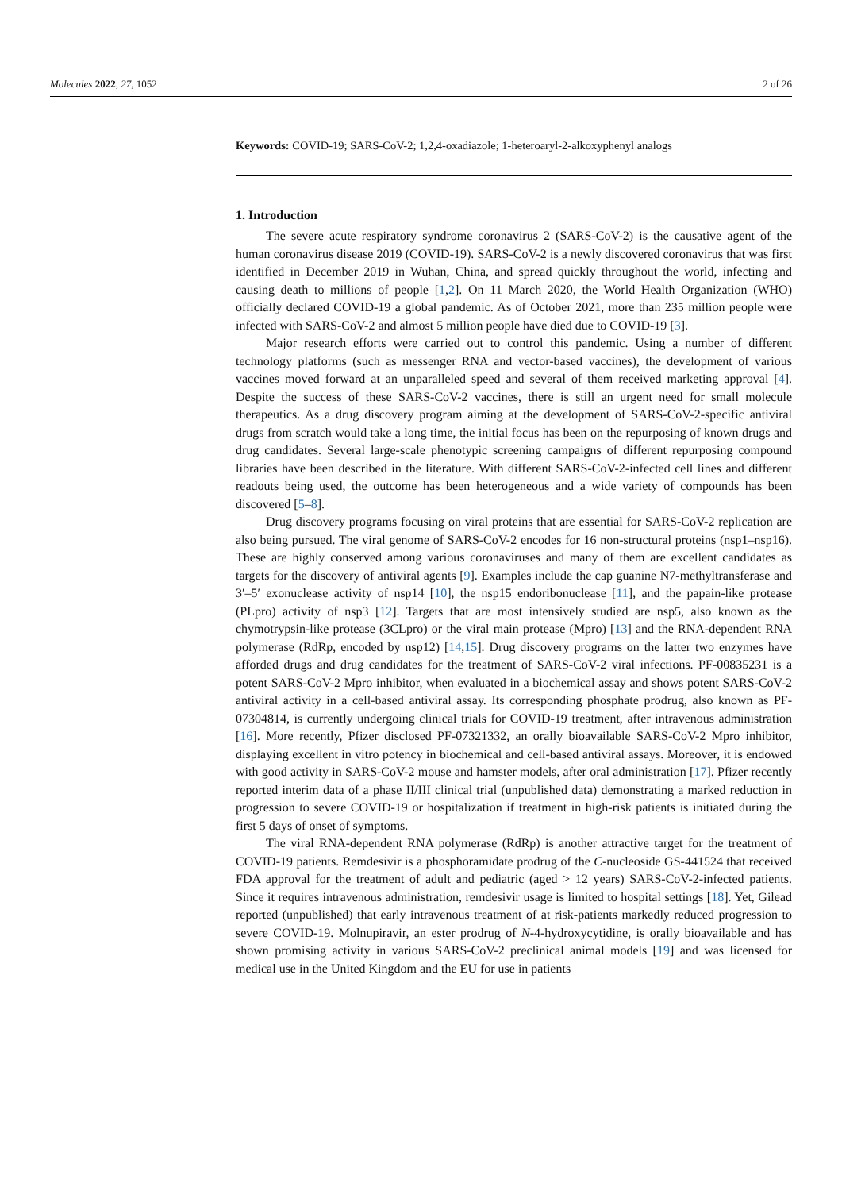Molecules 2022, 27, 1052 2 of 26
Keywords: COVID-19; SARS-CoV-2; 1,2,4-oxadiazole; 1-heteroaryl-2-alkoxyphenyl analogs
1. Introduction
The severe acute respiratory syndrome coronavirus 2 (SARS-CoV-2) is the causative agent of the human coronavirus disease 2019 (COVID-19). SARS-CoV-2 is a newly discovered coronavirus that was first identified in December 2019 in Wuhan, China, and spread quickly throughout the world, infecting and causing death to millions of people [1,2]. On 11 March 2020, the World Health Organization (WHO) officially declared COVID-19 a global pandemic. As of October 2021, more than 235 million people were infected with SARS-CoV-2 and almost 5 million people have died due to COVID-19 [3].
Major research efforts were carried out to control this pandemic. Using a number of different technology platforms (such as messenger RNA and vector-based vaccines), the development of various vaccines moved forward at an unparalleled speed and several of them received marketing approval [4]. Despite the success of these SARS-CoV-2 vaccines, there is still an urgent need for small molecule therapeutics. As a drug discovery program aiming at the development of SARS-CoV-2-specific antiviral drugs from scratch would take a long time, the initial focus has been on the repurposing of known drugs and drug candidates. Several large-scale phenotypic screening campaigns of different repurposing compound libraries have been described in the literature. With different SARS-CoV-2-infected cell lines and different readouts being used, the outcome has been heterogeneous and a wide variety of compounds has been discovered [5–8].
Drug discovery programs focusing on viral proteins that are essential for SARS-CoV-2 replication are also being pursued. The viral genome of SARS-CoV-2 encodes for 16 non-structural proteins (nsp1–nsp16). These are highly conserved among various coronaviruses and many of them are excellent candidates as targets for the discovery of antiviral agents [9]. Examples include the cap guanine N7-methyltransferase and 3′–5′ exonuclease activity of nsp14 [10], the nsp15 endoribonuclease [11], and the papain-like protease (PLpro) activity of nsp3 [12]. Targets that are most intensively studied are nsp5, also known as the chymotrypsin-like protease (3CLpro) or the viral main protease (Mpro) [13] and the RNA-dependent RNA polymerase (RdRp, encoded by nsp12) [14,15]. Drug discovery programs on the latter two enzymes have afforded drugs and drug candidates for the treatment of SARS-CoV-2 viral infections. PF-00835231 is a potent SARS-CoV-2 Mpro inhibitor, when evaluated in a biochemical assay and shows potent SARS-CoV-2 antiviral activity in a cell-based antiviral assay. Its corresponding phosphate prodrug, also known as PF-07304814, is currently undergoing clinical trials for COVID-19 treatment, after intravenous administration [16]. More recently, Pfizer disclosed PF-07321332, an orally bioavailable SARS-CoV-2 Mpro inhibitor, displaying excellent in vitro potency in biochemical and cell-based antiviral assays. Moreover, it is endowed with good activity in SARS-CoV-2 mouse and hamster models, after oral administration [17]. Pfizer recently reported interim data of a phase II/III clinical trial (unpublished data) demonstrating a marked reduction in progression to severe COVID-19 or hospitalization if treatment in high-risk patients is initiated during the first 5 days of onset of symptoms.
The viral RNA-dependent RNA polymerase (RdRp) is another attractive target for the treatment of COVID-19 patients. Remdesivir is a phosphoramidate prodrug of the C-nucleoside GS-441524 that received FDA approval for the treatment of adult and pediatric (aged > 12 years) SARS-CoV-2-infected patients. Since it requires intravenous administration, remdesivir usage is limited to hospital settings [18]. Yet, Gilead reported (unpublished) that early intravenous treatment of at risk-patients markedly reduced progression to severe COVID-19. Molnupiravir, an ester prodrug of N-4-hydroxycytidine, is orally bioavailable and has shown promising activity in various SARS-CoV-2 preclinical animal models [19] and was licensed for medical use in the United Kingdom and the EU for use in patients